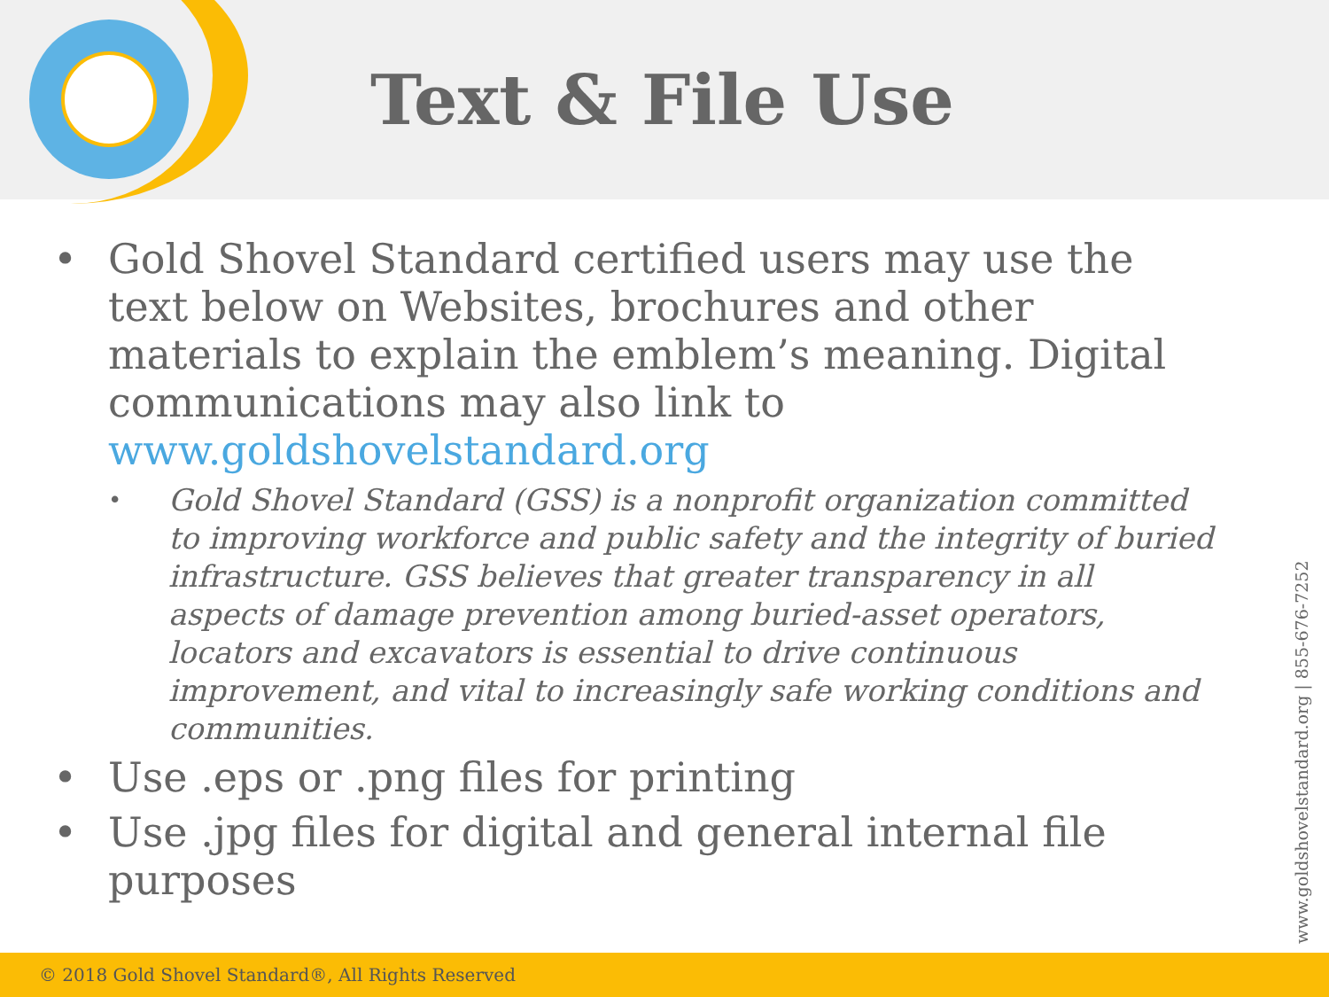Text & File Use
• Gold Shovel Standard certified users may use the text below on Websites, brochures and other materials to explain the emblem’s meaning. Digital communications may also link to www.goldshovelstandard.org
• Gold Shovel Standard (GSS) is a nonprofit organization committed to improving workforce and public safety and the integrity of buried infrastructure. GSS believes that greater transparency in all aspects of damage prevention among buried-asset operators, locators and excavators is essential to drive continuous improvement, and vital to increasingly safe working conditions and communities.
• Use .eps or .png files for printing
• Use .jpg files for digital and general internal file purposes
www.goldshovelstandard.org | 855-676-7252
© 2018 Gold Shovel Standard®, All Rights Reserved